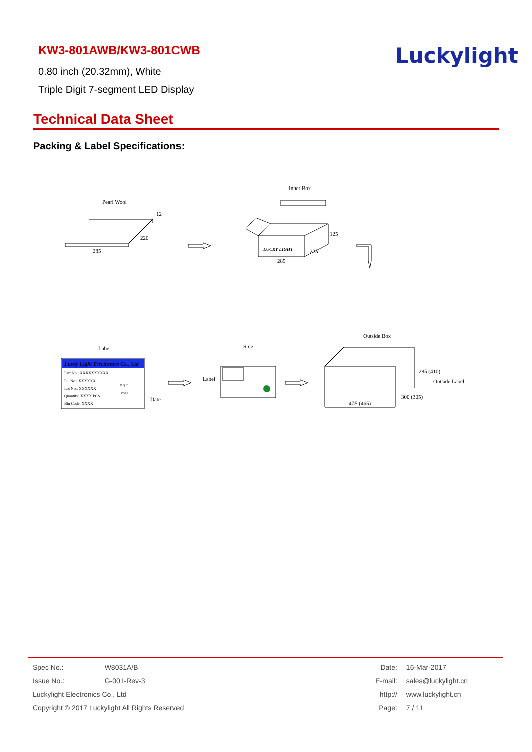KW3-801AWB/KW3-801CWB
0.80 inch (20.32mm), White
Triple Digit 7-segment LED Display
Luckylight
Technical Data Sheet
Packing & Label Specifications:
Lucky Light Electronics Co., Ltd
Pearl Wool
285
220
12
Inner Box
LUCKY LIGHT
285
225
125
Label
Side
Label
Part No.: XXXXXXXXXX
PO No.: XXXXXX
Lot No.: XXXXXX
Quantity: XXXX PCS
Bin Code: XXXX
F Q C
PASS
Date
Outside Box
475 (465)
300 (305)
285 (410)
Outside Label
| Spec No.: | W8031A/B |
| Issue No.: | G-001-Rev-3 |
| Luckylight Electronics Co., Ltd | |
| Copyright © 2017 Luckylight All Rights Reserved | |
| Date: | 16-Mar-2017 |
| E-mail: | sales@luckylight.cn |
| http:// | www.luckylight.cn |
| Page: | 7 / 11 |